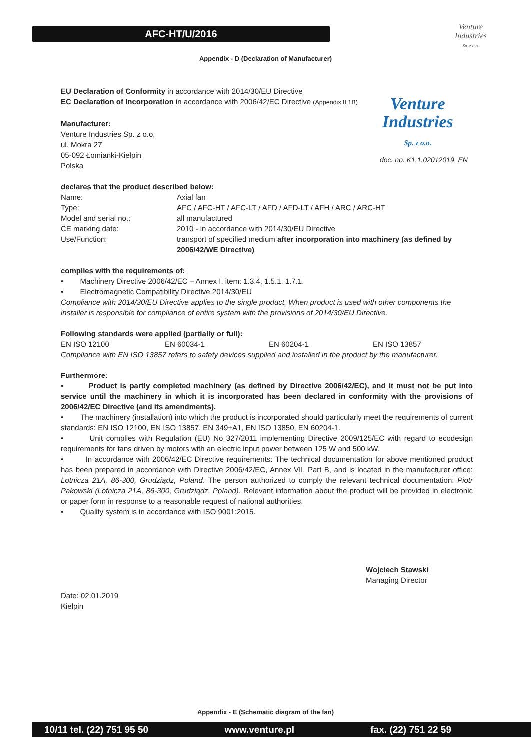AFC-HT/U/2016
Venture
Industries
Sp. z o.o.
Appendix - D (Declaration of Manufacturer)
Venture
Industries
Sp. z o.o.
doc. no. K1.1.02012019_EN
EU Declaration of Conformity in accordance with 2014/30/EU Directive
EC Declaration of Incorporation in accordance with 2006/42/EC Directive (Appendix II 1B)
Manufacturer:
Venture Industries Sp. z o.o.
ul. Mokra 27
05-092 Łomianki-Kiełpin
Polska
declares that the product described below:
| Name: | Axial fan |
| Type: | AFC / AFC-HT / AFC-LT / AFD / AFD-LT / AFH / ARC / ARC-HT |
| Model and serial no.: | all manufactured |
| CE marking date: | 2010 - in accordance with 2014/30/EU Directive |
| Use/Function: | transport of specified medium after incorporation into machinery (as defined by 2006/42/WE Directive) |
complies with the requirements of:
• Machinery Directive 2006/42/EC – Annex I, item: 1.3.4, 1.5.1, 1.7.1.
• Electromagnetic Compatibility Directive 2014/30/EU
Compliance with 2014/30/EU Directive applies to the single product. When product is used with other components the installer is responsible for compliance of entire system with the provisions of 2014/30/EU Directive.
Following standards were applied (partially or full):
| EN ISO 12100 | EN 60034-1 | EN 60204-1 | EN ISO 13857 |
Compliance with EN ISO 13857 refers to safety devices supplied and installed in the product by the manufacturer.
Furthermore:
• Product is partly completed machinery (as defined by Directive 2006/42/EC), and it must not be put into service until the machinery in which it is incorporated has been declared in conformity with the provisions of 2006/42/EC Directive (and its amendments).
• The machinery (installation) into which the product is incorporated should particularly meet the requirements of current standards: EN ISO 12100, EN ISO 13857, EN 349+A1, EN ISO 13850, EN 60204-1.
• Unit complies with Regulation (EU) No 327/2011 implementing Directive 2009/125/EC with regard to ecodesign requirements for fans driven by motors with an electric input power between 125 W and 500 kW.
• In accordance with 2006/42/EC Directive requirements: The technical documentation for above mentioned product has been prepared in accordance with Directive 2006/42/EC, Annex VII, Part B, and is located in the manufacturer office: Lotnicza 21A, 86-300, Grudziądz, Poland. The person authorized to comply the relevant technical documentation: Piotr Pakowski (Lotnicza 21A, 86-300, Grudziądz, Poland). Relevant information about the product will be provided in electronic or paper form in response to a reasonable request of national authorities.
• Quality system is in accordance with ISO 9001:2015.
Wojciech Stawski
Managing Director
Date: 02.01.2019
Kiełpin
Appendix - E (Schematic diagram of the fan)
10/11 tel. (22) 751 95 50 www.venture.pl fax. (22) 751 22 59